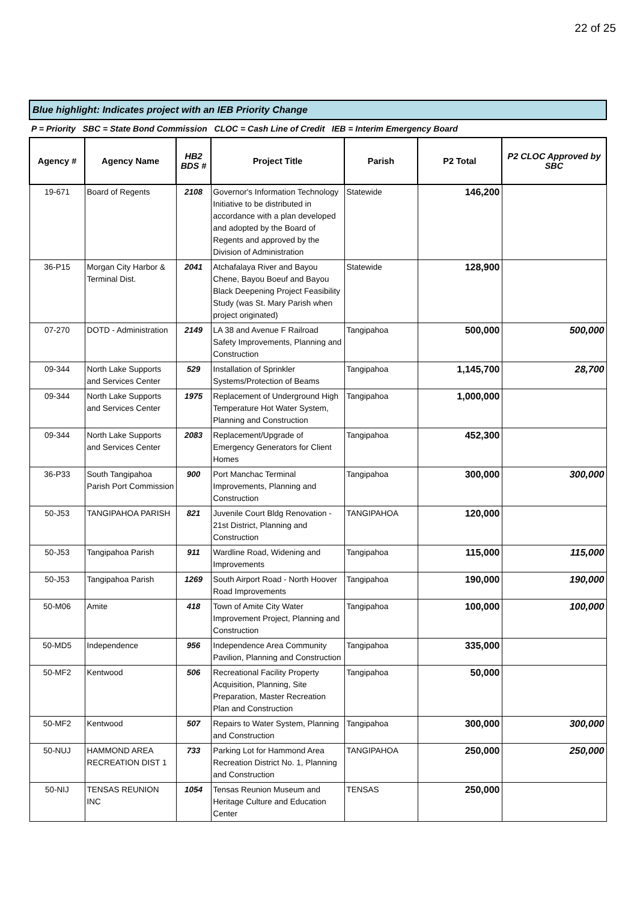22 of 25
Blue highlight: Indicates project with an IEB Priority Change
P = Priority SBC = State Bond Commission CLOC = Cash Line of Credit IEB = Interim Emergency Board
| Agency # | Agency Name | HB2 BDS # | Project Title | Parish | P2 Total | P2 CLOC Approved by SBC |
| --- | --- | --- | --- | --- | --- | --- |
| 19-671 | Board of Regents | 2108 | Governor's Information Technology Initiative to be distributed in accordance with a plan developed and adopted by the Board of Regents and approved by the Division of Administration | Statewide | 146,200 | |
| 36-P15 | Morgan City Harbor & Terminal Dist. | 2041 | Atchafalaya River and Bayou Chene, Bayou Boeuf and Bayou Black Deepening Project Feasibility Study (was St. Mary Parish when project originated) | Statewide | 128,900 | |
| 07-270 | DOTD - Administration | 2149 | LA 38 and Avenue F Railroad Safety Improvements, Planning and Construction | Tangipahoa | 500,000 | 500,000 |
| 09-344 | North Lake Supports and Services Center | 529 | Installation of Sprinkler Systems/Protection of Beams | Tangipahoa | 1,145,700 | 28,700 |
| 09-344 | North Lake Supports and Services Center | 1975 | Replacement of Underground High Temperature Hot Water System, Planning and Construction | Tangipahoa | 1,000,000 | |
| 09-344 | North Lake Supports and Services Center | 2083 | Replacement/Upgrade of Emergency Generators for Client Homes | Tangipahoa | 452,300 | |
| 36-P33 | South Tangipahoa Parish Port Commission | 900 | Port Manchac Terminal Improvements, Planning and Construction | Tangipahoa | 300,000 | 300,000 |
| 50-J53 | TANGIPAHOA PARISH | 821 | Juvenile Court Bldg Renovation - 21st District, Planning and Construction | TANGIPAHOA | 120,000 | |
| 50-J53 | Tangipahoa Parish | 911 | Wardline Road, Widening and Improvements | Tangipahoa | 115,000 | 115,000 |
| 50-J53 | Tangipahoa Parish | 1269 | South Airport Road - North Hoover Road Improvements | Tangipahoa | 190,000 | 190,000 |
| 50-M06 | Amite | 418 | Town of Amite City Water Improvement Project, Planning and Construction | Tangipahoa | 100,000 | 100,000 |
| 50-MD5 | Independence | 956 | Independence Area Community Pavilion, Planning and Construction | Tangipahoa | 335,000 | |
| 50-MF2 | Kentwood | 506 | Recreational Facility Property Acquisition, Planning, Site Preparation, Master Recreation Plan and Construction | Tangipahoa | 50,000 | |
| 50-MF2 | Kentwood | 507 | Repairs to Water System, Planning and Construction | Tangipahoa | 300,000 | 300,000 |
| 50-NUJ | HAMMOND AREA RECREATION DIST 1 | 733 | Parking Lot for Hammond Area Recreation District No. 1, Planning and Construction | TANGIPAHOA | 250,000 | 250,000 |
| 50-NIJ | TENSAS REUNION INC | 1054 | Tensas Reunion Museum and Heritage Culture and Education Center | TENSAS | 250,000 | |